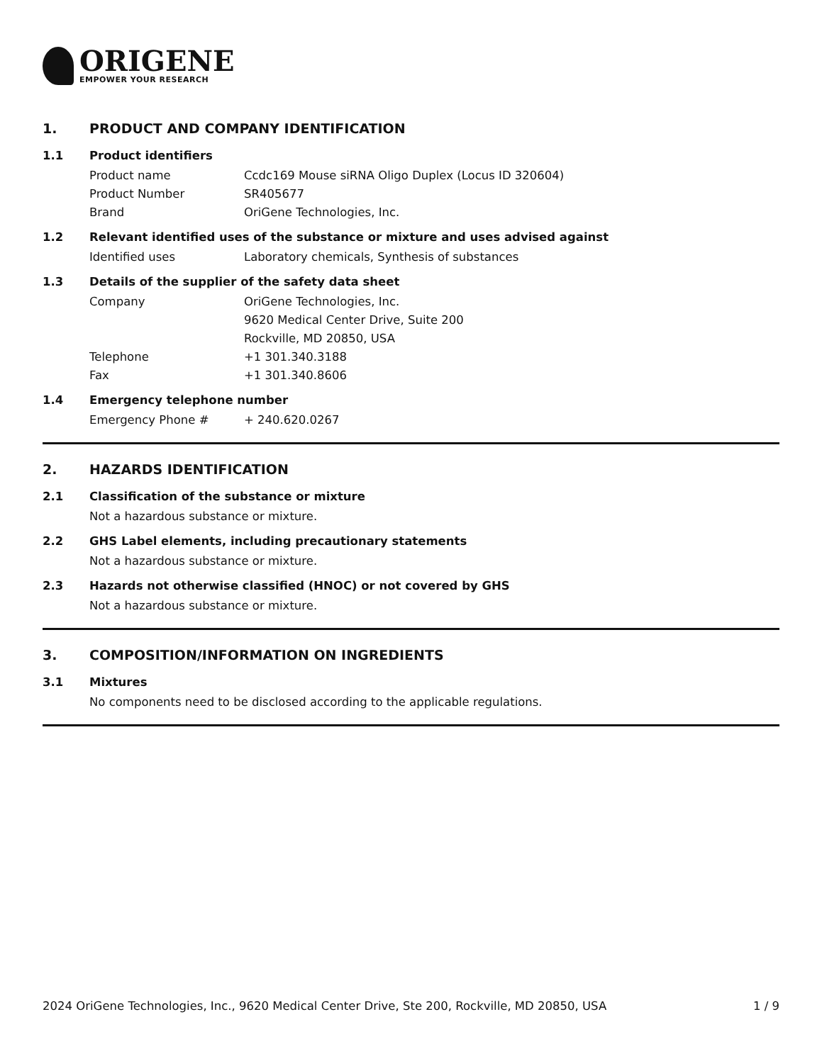ORIGENE
EMPOWER YOUR RESEARCH
1. PRODUCT AND COMPANY IDENTIFICATION
1.1 Product identifiers
Product name Ccdc169 Mouse siRNA Oligo Duplex (Locus ID 320604)
Product Number SR405677
Brand OriGene Technologies, Inc.
1.2 Relevant identified uses of the substance or mixture and uses advised against
Identified uses Laboratory chemicals, Synthesis of substances
1.3 Details of the supplier of the safety data sheet
Company OriGene Technologies, Inc.
9620 Medical Center Drive, Suite 200
Rockville, MD 20850, USA
Telephone +1 301.340.3188
Fax +1 301.340.8606
1.4 Emergency telephone number
Emergency Phone # + 240.620.0267
2. HAZARDS IDENTIFICATION
2.1 Classification of the substance or mixture
Not a hazardous substance or mixture.
2.2 GHS Label elements, including precautionary statements
Not a hazardous substance or mixture.
2.3 Hazards not otherwise classified (HNOC) or not covered by GHS
Not a hazardous substance or mixture.
3. COMPOSITION/INFORMATION ON INGREDIENTS
3.1 Mixtures
No components need to be disclosed according to the applicable regulations.
2024 OriGene Technologies, Inc., 9620 Medical Center Drive, Ste 200, Rockville, MD 20850, USA 1 / 9